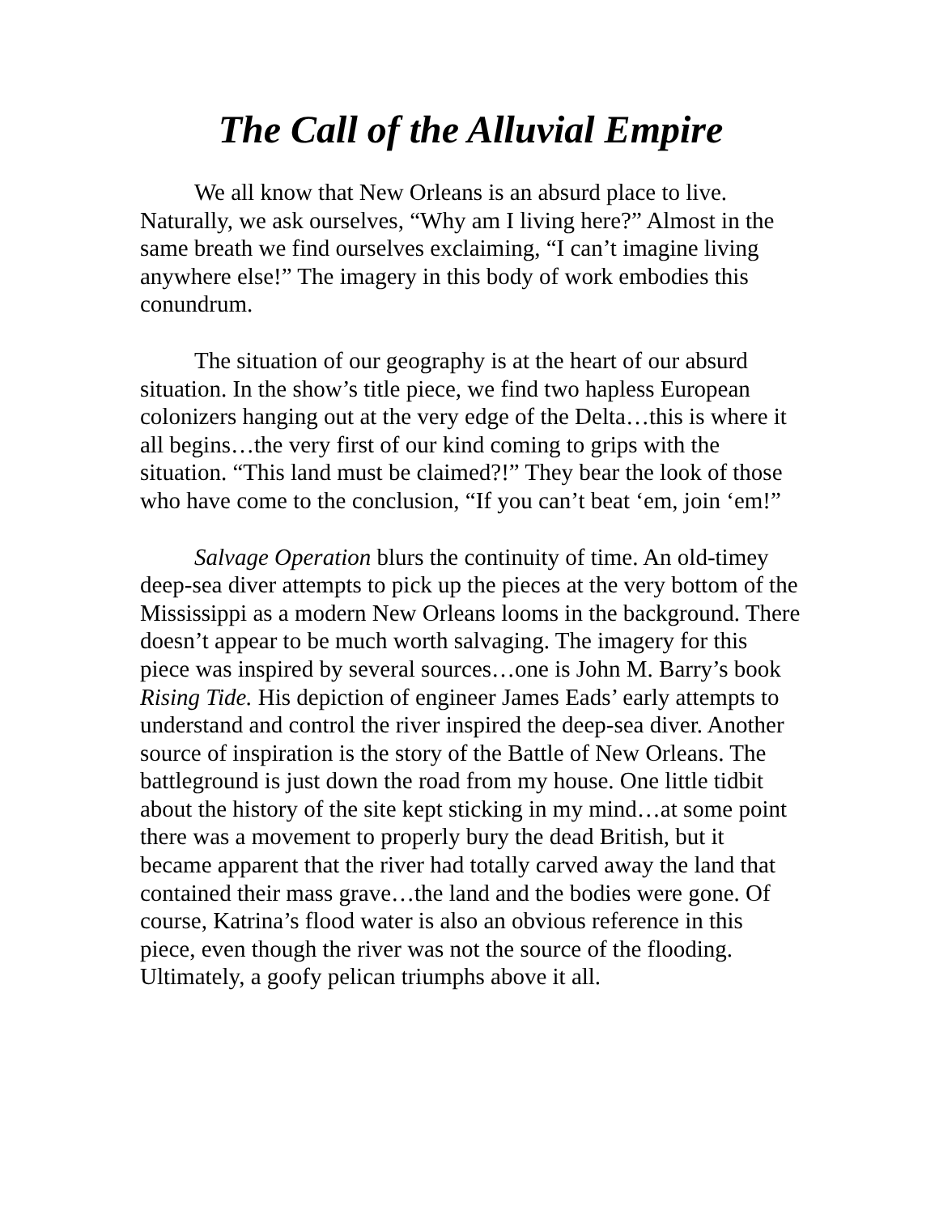The Call of the Alluvial Empire
We all know that New Orleans is an absurd place to live. Naturally, we ask ourselves, “Why am I living here?” Almost in the same breath we find ourselves exclaiming, “I can’t imagine living anywhere else!” The imagery in this body of work embodies this conundrum.
The situation of our geography is at the heart of our absurd situation. In the show’s title piece, we find two hapless European colonizers hanging out at the very edge of the Delta…this is where it all begins…the very first of our kind coming to grips with the situation. “This land must be claimed?!” They bear the look of those who have come to the conclusion, “If you can’t beat ‘em, join ‘em!”
Salvage Operation blurs the continuity of time. An old-timey deep-sea diver attempts to pick up the pieces at the very bottom of the Mississippi as a modern New Orleans looms in the background. There doesn’t appear to be much worth salvaging. The imagery for this piece was inspired by several sources…one is John M. Barry’s book Rising Tide. His depiction of engineer James Eads’ early attempts to understand and control the river inspired the deep-sea diver. Another source of inspiration is the story of the Battle of New Orleans. The battleground is just down the road from my house. One little tidbit about the history of the site kept sticking in my mind…at some point there was a movement to properly bury the dead British, but it became apparent that the river had totally carved away the land that contained their mass grave…the land and the bodies were gone. Of course, Katrina’s flood water is also an obvious reference in this piece, even though the river was not the source of the flooding. Ultimately, a goofy pelican triumphs above it all.